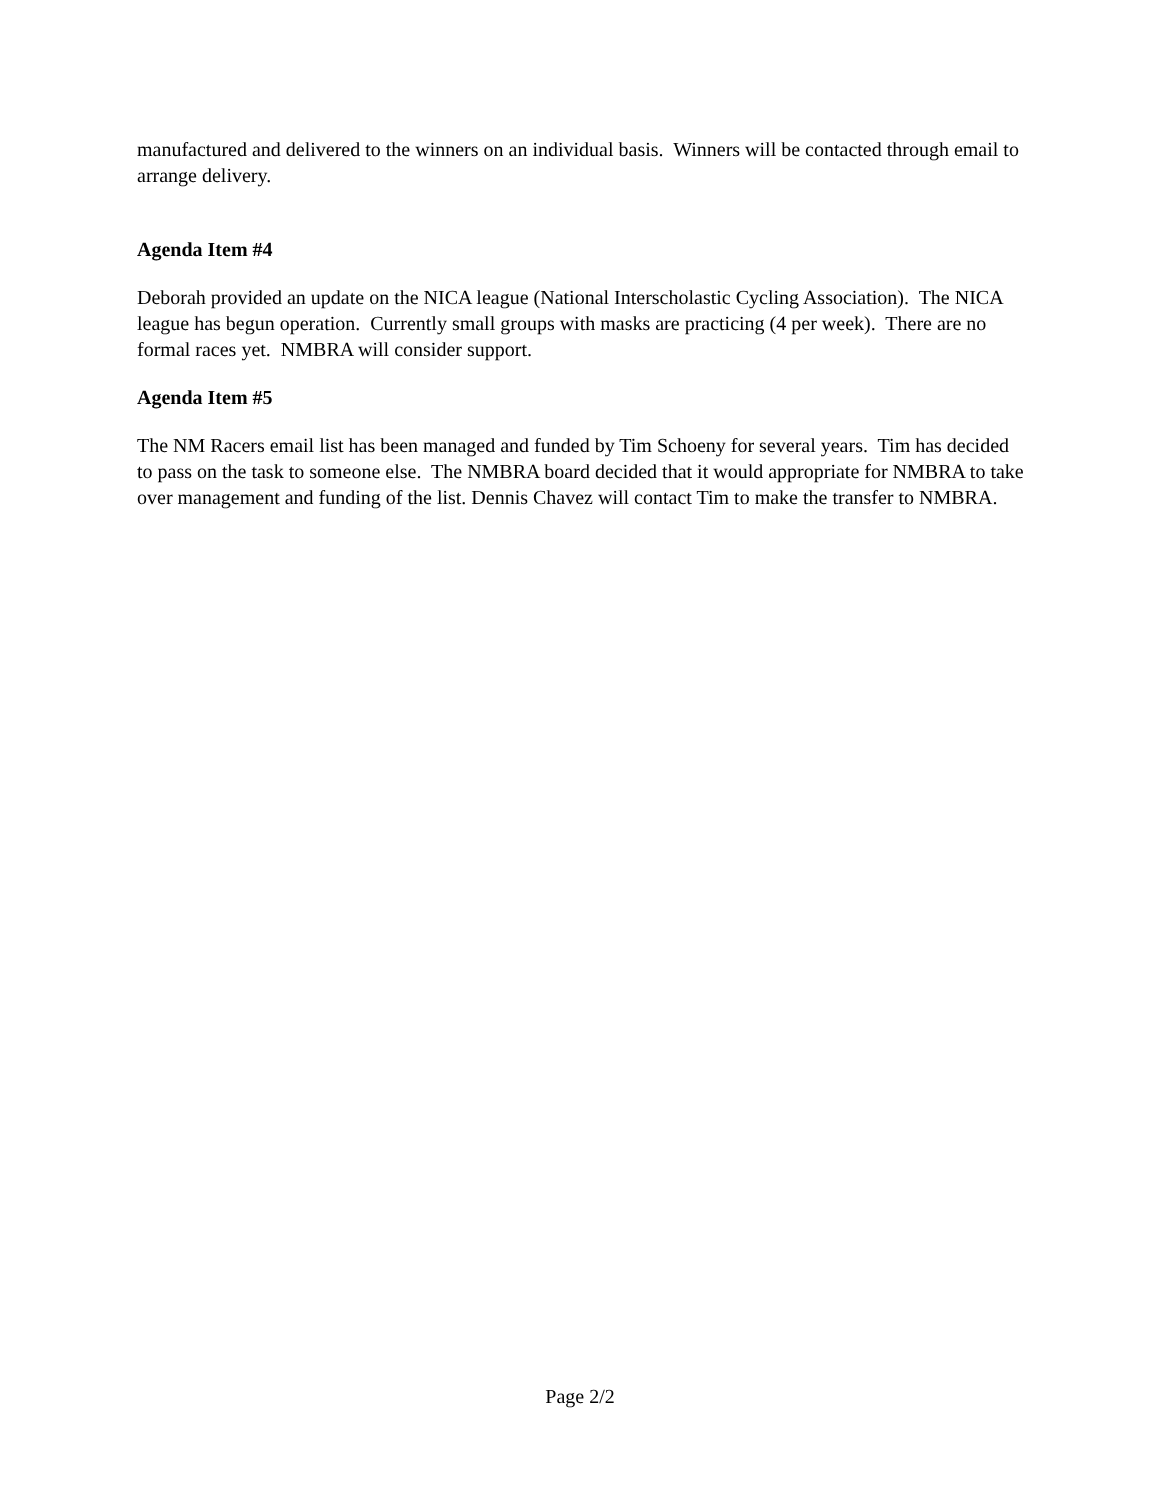manufactured and delivered to the winners on an individual basis. Winners will be contacted through email to arrange delivery.
Agenda Item #4
Deborah provided an update on the NICA league (National Interscholastic Cycling Association). The NICA league has begun operation. Currently small groups with masks are practicing (4 per week). There are no formal races yet. NMBRA will consider support.
Agenda Item #5
The NM Racers email list has been managed and funded by Tim Schoeny for several years. Tim has decided to pass on the task to someone else. The NMBRA board decided that it would appropriate for NMBRA to take over management and funding of the list. Dennis Chavez will contact Tim to make the transfer to NMBRA.
Page 2/2